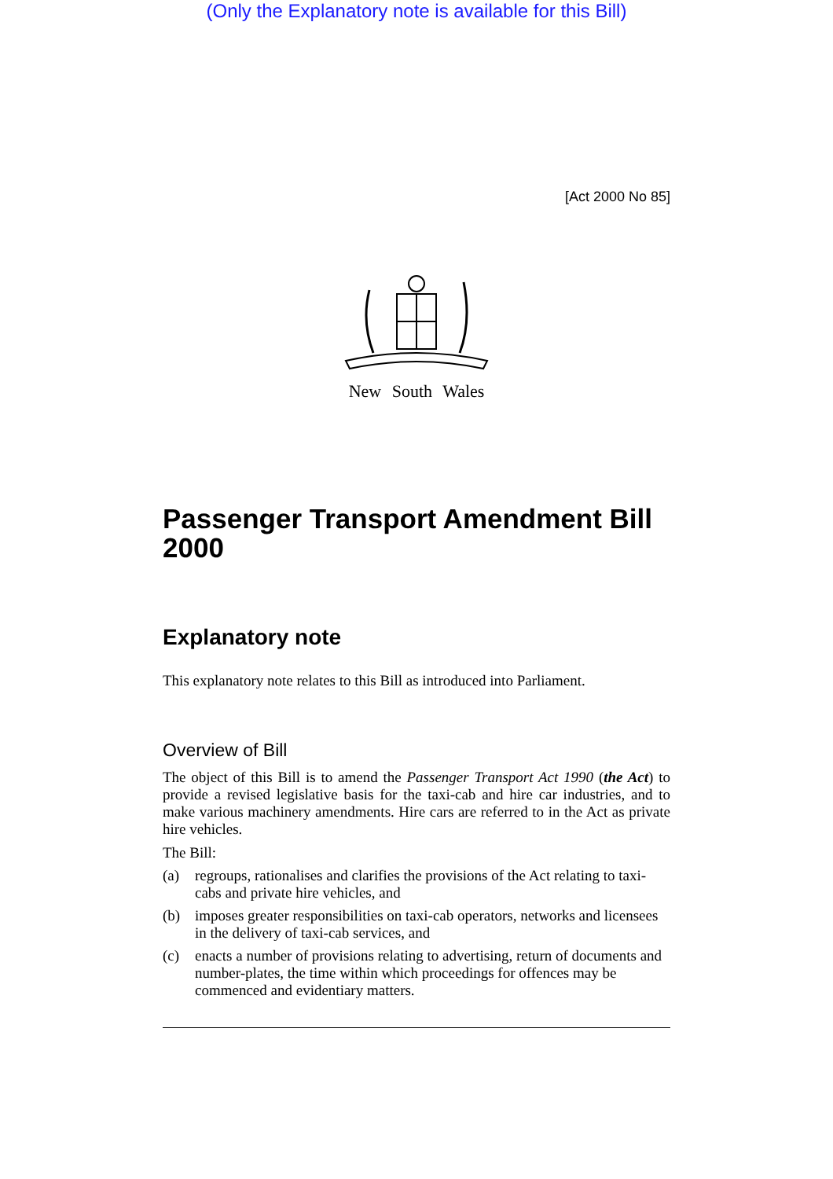(Only the Explanatory note is available for this Bill)
[Act 2000 No 85]
New South Wales
Passenger Transport Amendment Bill 2000
Explanatory note
This explanatory note relates to this Bill as introduced into Parliament.
Overview of Bill
The object of this Bill is to amend the Passenger Transport Act 1990 (the Act) to provide a revised legislative basis for the taxi-cab and hire car industries, and to make various machinery amendments. Hire cars are referred to in the Act as private hire vehicles.
The Bill:
(a) regroups, rationalises and clarifies the provisions of the Act relating to taxi-cabs and private hire vehicles, and
(b) imposes greater responsibilities on taxi-cab operators, networks and licensees in the delivery of taxi-cab services, and
(c) enacts a number of provisions relating to advertising, return of documents and number-plates, the time within which proceedings for offences may be commenced and evidentiary matters.